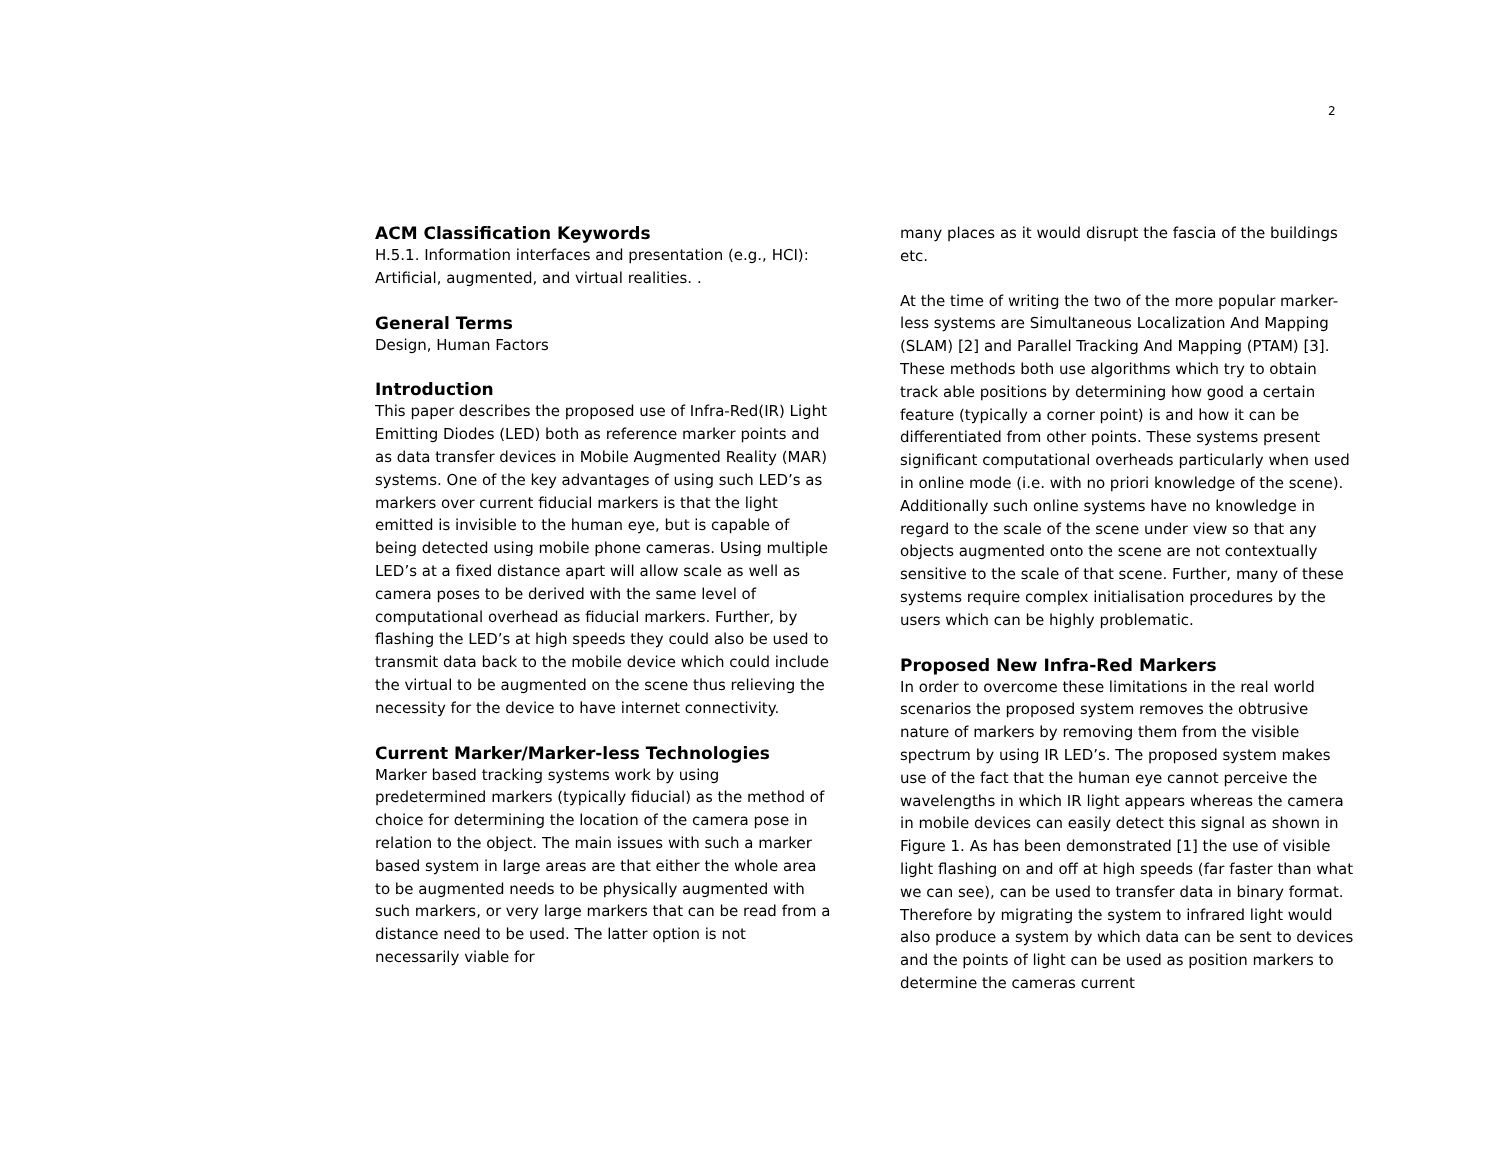2
ACM Classification Keywords
H.5.1. Information interfaces and presentation (e.g., HCI): Artificial, augmented, and virtual realities. .
General Terms
Design, Human Factors
Introduction
This paper describes the proposed use of Infra-Red(IR) Light Emitting Diodes (LED) both as reference marker points and as data transfer devices in Mobile Augmented Reality (MAR) systems. One of the key advantages of using such LED’s as markers over current fiducial markers is that the light emitted is invisible to the human eye, but is capable of being detected using mobile phone cameras. Using multiple LED’s at a fixed distance apart will allow scale as well as camera poses to be derived with the same level of computational overhead as fiducial markers. Further, by flashing the LED’s at high speeds they could also be used to transmit data back to the mobile device which could include the virtual to be augmented on the scene thus relieving the necessity for the device to have internet connectivity.
Current Marker/Marker-less Technologies
Marker based tracking systems work by using predetermined markers (typically fiducial) as the method of choice for determining the location of the camera pose in relation to the object. The main issues with such a marker based system in large areas are that either the whole area to be augmented needs to be physically augmented with such markers, or very large markers that can be read from a distance need to be used. The latter option is not necessarily viable for
many places as it would disrupt the fascia of the buildings etc.
At the time of writing the two of the more popular marker-less systems are Simultaneous Localization And Mapping (SLAM) [2] and Parallel Tracking And Mapping (PTAM) [3]. These methods both use algorithms which try to obtain track able positions by determining how good a certain feature (typically a corner point) is and how it can be differentiated from other points. These systems present significant computational overheads particularly when used in online mode (i.e. with no priori knowledge of the scene). Additionally such online systems have no knowledge in regard to the scale of the scene under view so that any objects augmented onto the scene are not contextually sensitive to the scale of that scene. Further, many of these systems require complex initialisation procedures by the users which can be highly problematic.
Proposed New Infra-Red Markers
In order to overcome these limitations in the real world scenarios the proposed system removes the obtrusive nature of markers by removing them from the visible spectrum by using IR LED’s. The proposed system makes use of the fact that the human eye cannot perceive the wavelengths in which IR light appears whereas the camera in mobile devices can easily detect this signal as shown in Figure 1. As has been demonstrated [1] the use of visible light flashing on and off at high speeds (far faster than what we can see), can be used to transfer data in binary format. Therefore by migrating the system to infrared light would also produce a system by which data can be sent to devices and the points of light can be used as position markers to determine the cameras current